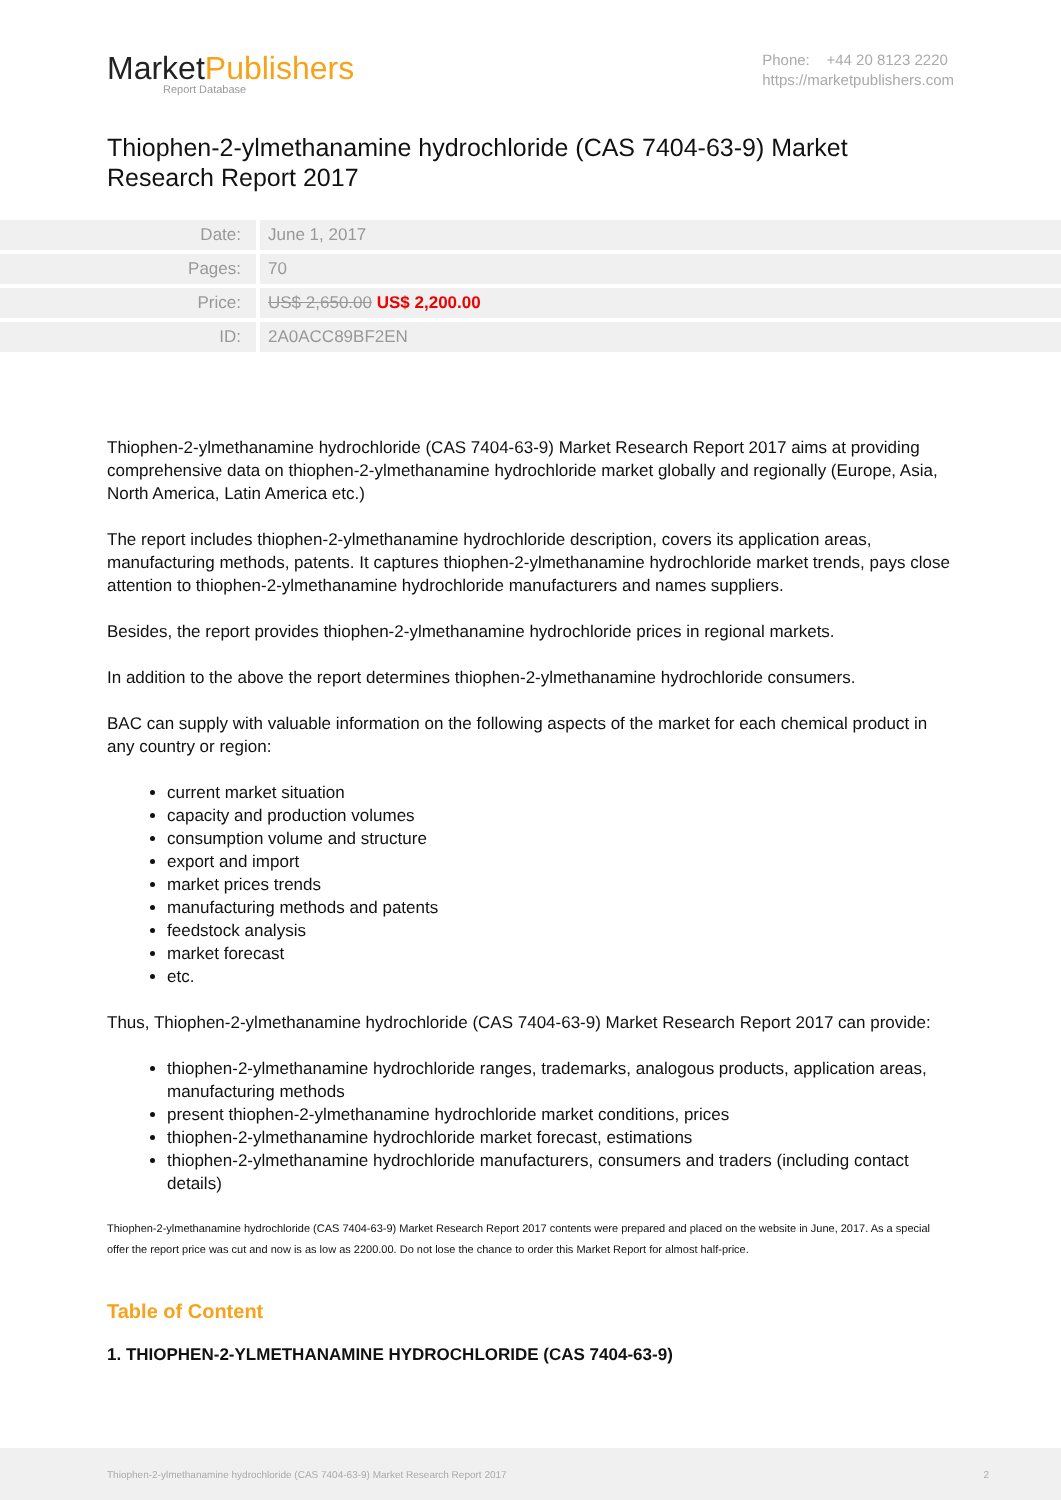MarketPublishers
Report Database
Phone: +44 20 8123 2220
https://marketpublishers.com
Thiophen-2-ylmethanamine hydrochloride (CAS 7404-63-9) Market Research Report 2017
| Date: | June 1, 2017 |
| Pages: | 70 |
| Price: | US$ 2,650.00 US$ 2,200.00 |
| ID: | 2A0ACC89BF2EN |
Thiophen-2-ylmethanamine hydrochloride (CAS 7404-63-9) Market Research Report 2017 aims at providing comprehensive data on thiophen-2-ylmethanamine hydrochloride market globally and regionally (Europe, Asia, North America, Latin America etc.)
The report includes thiophen-2-ylmethanamine hydrochloride description, covers its application areas, manufacturing methods, patents. It captures thiophen-2-ylmethanamine hydrochloride market trends, pays close attention to thiophen-2-ylmethanamine hydrochloride manufacturers and names suppliers.
Besides, the report provides thiophen-2-ylmethanamine hydrochloride prices in regional markets.
In addition to the above the report determines thiophen-2-ylmethanamine hydrochloride consumers.
BAC can supply with valuable information on the following aspects of the market for each chemical product in any country or region:
current market situation
capacity and production volumes
consumption volume and structure
export and import
market prices trends
manufacturing methods and patents
feedstock analysis
market forecast
etc.
Thus, Thiophen-2-ylmethanamine hydrochloride (CAS 7404-63-9) Market Research Report 2017 can provide:
thiophen-2-ylmethanamine hydrochloride ranges, trademarks, analogous products, application areas, manufacturing methods
present thiophen-2-ylmethanamine hydrochloride market conditions, prices
thiophen-2-ylmethanamine hydrochloride market forecast, estimations
thiophen-2-ylmethanamine hydrochloride manufacturers, consumers and traders (including contact details)
Thiophen-2-ylmethanamine hydrochloride (CAS 7404-63-9) Market Research Report 2017 contents were prepared and placed on the website in June, 2017. As a special offer the report price was cut and now is as low as 2200.00. Do not lose the chance to order this Market Report for almost half-price.
Table of Content
1. THIOPHEN-2-YLMETHANAMINE HYDROCHLORIDE (CAS 7404-63-9)
Thiophen-2-ylmethanamine hydrochloride (CAS 7404-63-9) Market Research Report 2017 2